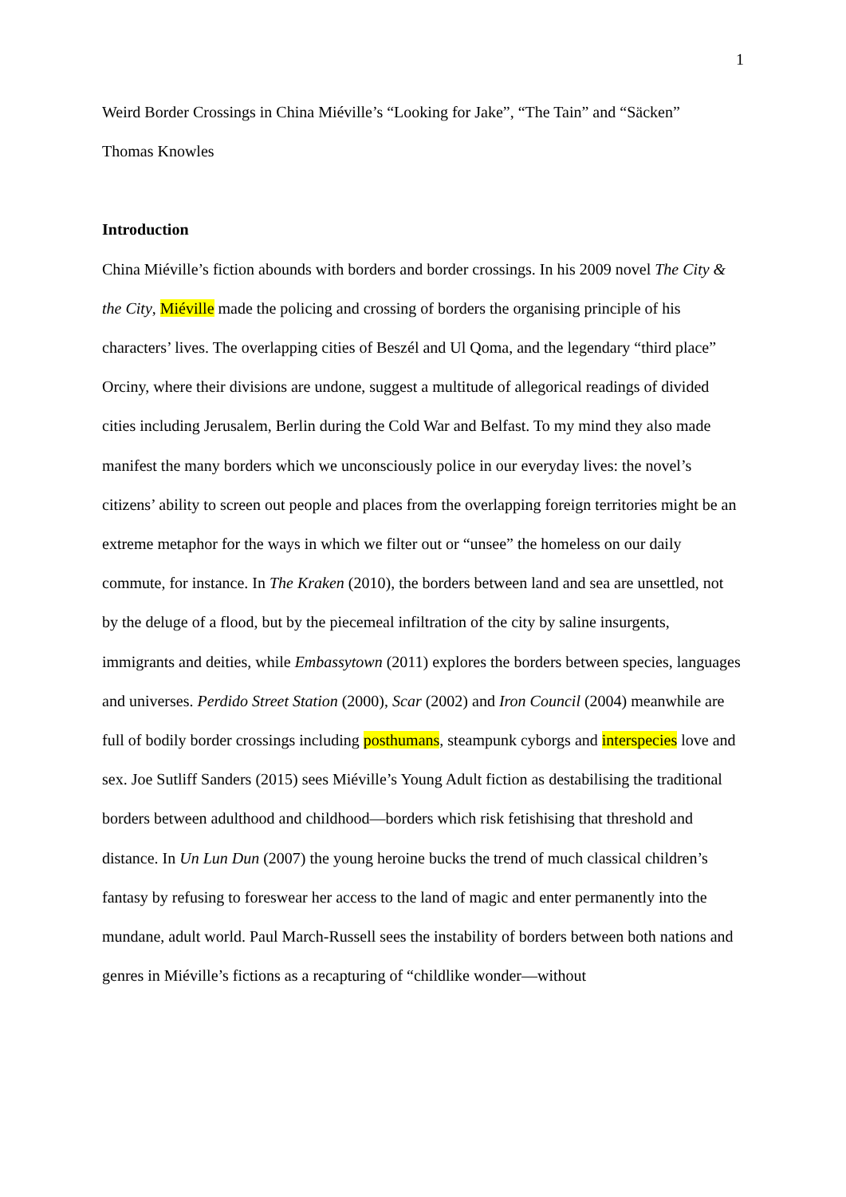1
Weird Border Crossings in China Miéville’s “Looking for Jake”, “The Tain” and “Säcken”
Thomas Knowles
Introduction
China Miéville’s fiction abounds with borders and border crossings. In his 2009 novel The City & the City, Miéville made the policing and crossing of borders the organising principle of his characters’ lives. The overlapping cities of Beszél and Ul Qoma, and the legendary “third place” Orciny, where their divisions are undone, suggest a multitude of allegorical readings of divided cities including Jerusalem, Berlin during the Cold War and Belfast. To my mind they also made manifest the many borders which we unconsciously police in our everyday lives: the novel’s citizens’ ability to screen out people and places from the overlapping foreign territories might be an extreme metaphor for the ways in which we filter out or “unsee” the homeless on our daily commute, for instance. In The Kraken (2010), the borders between land and sea are unsettled, not by the deluge of a flood, but by the piecemeal infiltration of the city by saline insurgents, immigrants and deities, while Embassytown (2011) explores the borders between species, languages and universes. Perdido Street Station (2000), Scar (2002) and Iron Council (2004) meanwhile are full of bodily border crossings including posthumans, steampunk cyborgs and interspecies love and sex. Joe Sutliff Sanders (2015) sees Miéville’s Young Adult fiction as destabilising the traditional borders between adulthood and childhood—borders which risk fetishising that threshold and distance. In Un Lun Dun (2007) the young heroine bucks the trend of much classical children’s fantasy by refusing to foreswear her access to the land of magic and enter permanently into the mundane, adult world. Paul March-Russell sees the instability of borders between both nations and genres in Miéville’s fictions as a recapturing of “childlike wonder—without